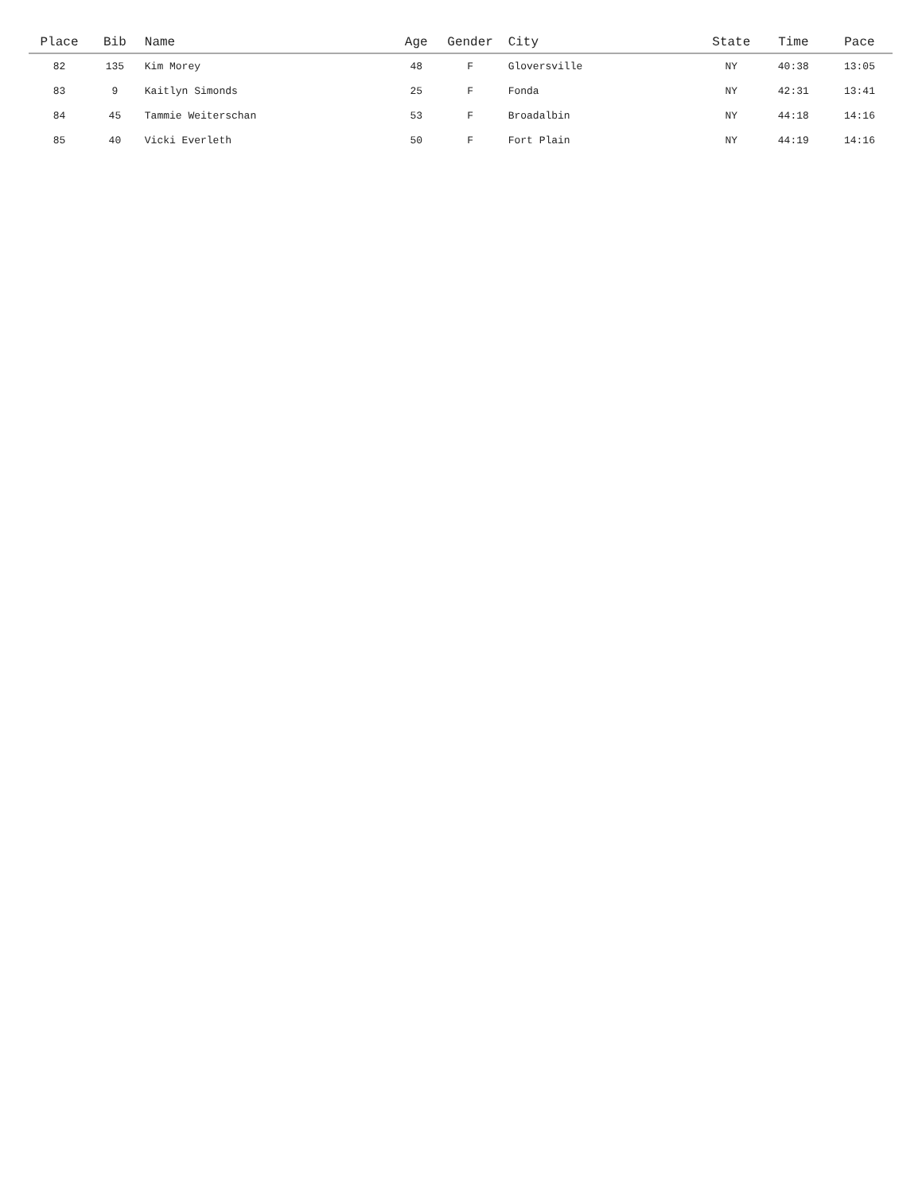| Place | Bib | Name | Age | Gender | City | State | Time | Pace |
| --- | --- | --- | --- | --- | --- | --- | --- | --- |
| 82 | 135 | Kim Morey | 48 | F | Gloversville | NY | 40:38 | 13:05 |
| 83 | 9 | Kaitlyn Simonds | 25 | F | Fonda | NY | 42:31 | 13:41 |
| 84 | 45 | Tammie Weiterschan | 53 | F | Broadalbin | NY | 44:18 | 14:16 |
| 85 | 40 | Vicki Everleth | 50 | F | Fort Plain | NY | 44:19 | 14:16 |